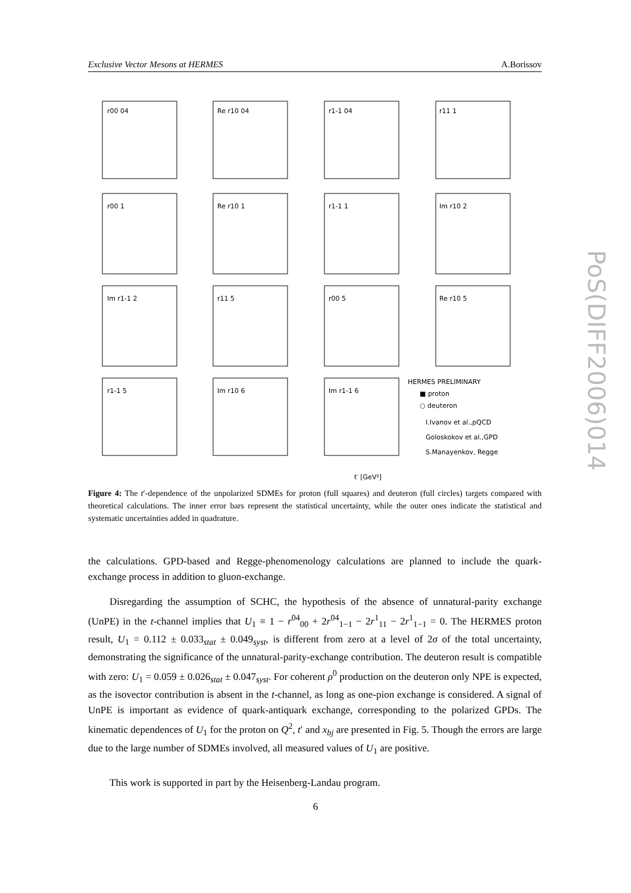Exclusive Vector Mesons at HERMES A.Borissov
r00 04
Re r10 04
r1-1 04
r11 1
r00 1
Re r10 1
r1-1 1
Im r10 2
Im r1-1 2
r11 5
r00 5
Re r10 5
r1-1 5
Im r10 6
Im r1-1 6
HERMES PRELIMINARY
■ proton
○ deuteron
I.Ivanov et al.,pQCD
Goloskokov et al.,GPD
S.Manayenkov, Regge
t′ [GeV²]
Figure 4: The t′-dependence of the unpolarized SDMEs for proton (full squares) and deuteron (full circles) targets compared with theoretical calculations. The inner error bars represent the statistical uncertainty, while the outer ones indicate the statistical and systematic uncertainties added in quadrature.
the calculations. GPD-based and Regge-phenomenology calculations are planned to include the quark-exchange process in addition to gluon-exchange.
Disregarding the assumption of SCHC, the hypothesis of the absence of unnatural-parity exchange (UnPE) in the t-channel implies that U<sub>1</sub> ≡ 1 − r<sup>04</sup><sub>00</sub> + 2r<sup>04</sup><sub>1−1</sub> − 2r<sup>1</sup><sub>11</sub> − 2r<sup>1</sup><sub>1−1</sub> = 0. The HERMES proton result, U<sub>1</sub> = 0.112 ± 0.033<sub>stat</sub> ± 0.049<sub>syst</sub>, is different from zero at a level of 2σ of the total uncertainty, demonstrating the significance of the unnatural-parity-exchange contribution. The deuteron result is compatible with zero: U<sub>1</sub> = 0.059 ± 0.026<sub>stat</sub> ± 0.047<sub>syst</sub>. For coherent ρ<sup>0</sup> production on the deuteron only NPE is expected, as the isovector contribution is absent in the t-channel, as long as one-pion exchange is considered. A signal of UnPE is important as evidence of quark-antiquark exchange, corresponding to the polarized GPDs. The kinematic dependences of U<sub>1</sub> for the proton on Q<sup>2</sup>, t′ and x<sub>bj</sub> are presented in Fig. 5. Though the errors are large due to the large number of SDMEs involved, all measured values of U<sub>1</sub> are positive.
This work is supported in part by the Heisenberg-Landau program.
PoS(DIFF2006)014
6